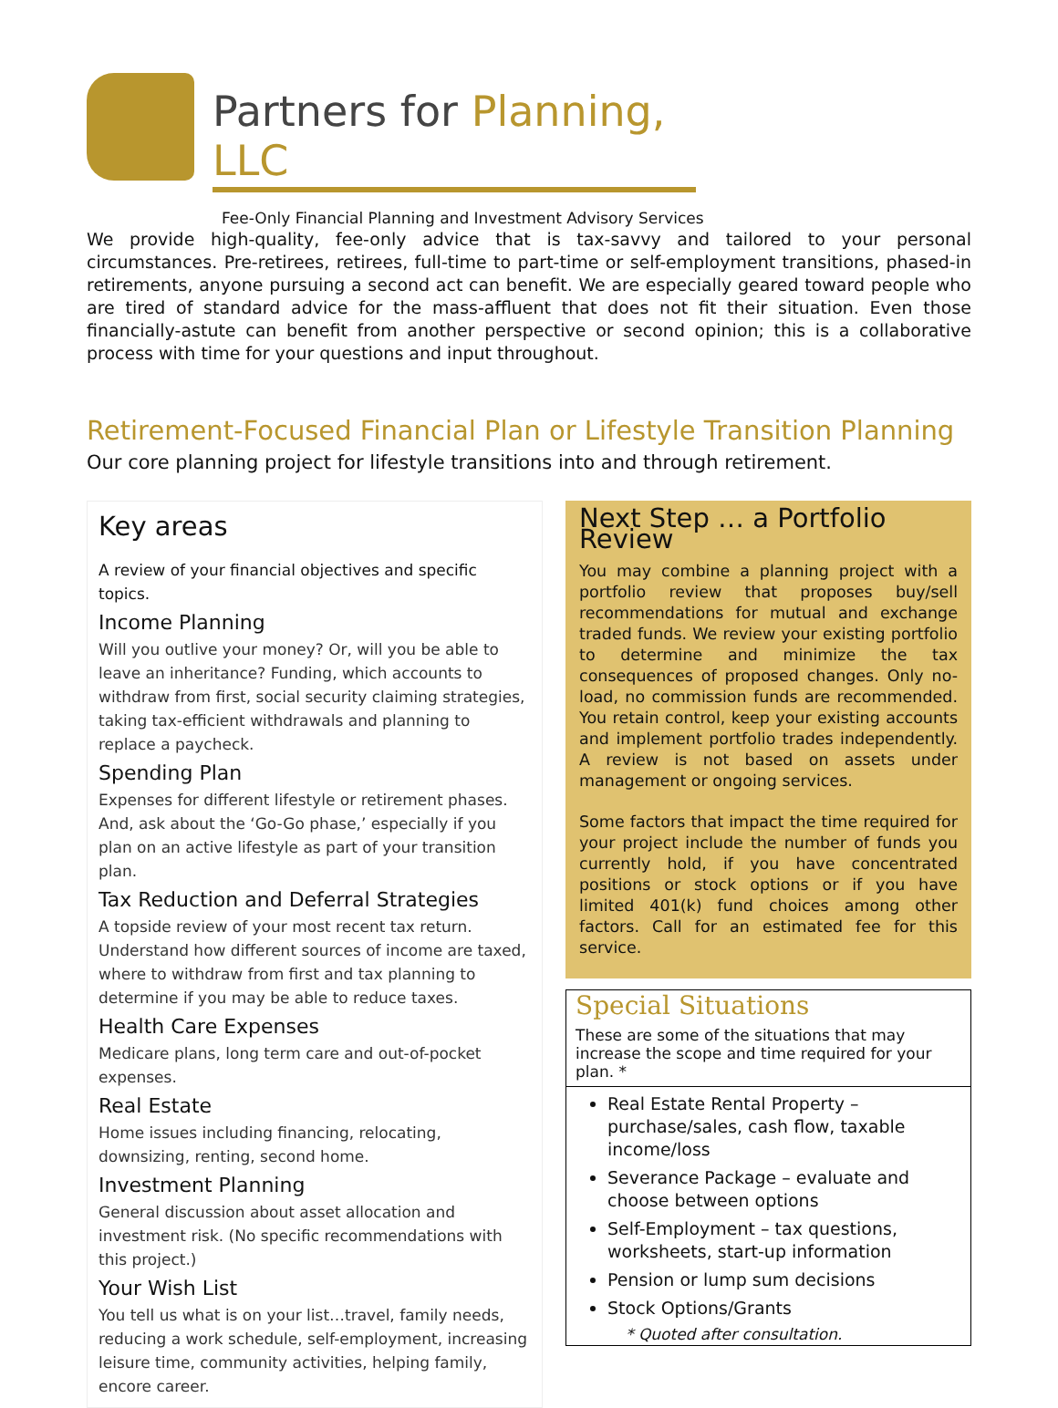Partners for Planning, LLC
Fee-Only Financial Planning and Investment Advisory Services
We provide high-quality, fee-only advice that is tax-savvy and tailored to your personal circumstances. Pre-retirees, retirees, full-time to part-time or self-employment transitions, phased-in retirements, anyone pursuing a second act can benefit. We are especially geared toward people who are tired of standard advice for the mass-affluent that does not fit their situation. Even those financially-astute can benefit from another perspective or second opinion; this is a collaborative process with time for your questions and input throughout.
Retirement-Focused Financial Plan or Lifestyle Transition Planning
Our core planning project for lifestyle transitions into and through retirement.
Key areas
A review of your financial objectives and specific topics.
Income Planning
Will you outlive your money? Or, will you be able to leave an inheritance? Funding, which accounts to withdraw from first, social security claiming strategies, taking tax-efficient withdrawals and planning to replace a paycheck.
Spending Plan
Expenses for different lifestyle or retirement phases. And, ask about the ‘Go-Go phase,’ especially if you plan on an active lifestyle as part of your transition plan.
Tax Reduction and Deferral Strategies
A topside review of your most recent tax return. Understand how different sources of income are taxed, where to withdraw from first and tax planning to determine if you may be able to reduce taxes.
Health Care Expenses
Medicare plans, long term care and out-of-pocket expenses.
Real Estate
Home issues including financing, relocating, downsizing, renting, second home.
Investment Planning
General discussion about asset allocation and investment risk. (No specific recommendations with this project.)
Your Wish List
You tell us what is on your list…travel, family needs, reducing a work schedule, self-employment, increasing leisure time, community activities, helping family, encore career.
Next Step … a Portfolio Review
You may combine a planning project with a portfolio review that proposes buy/sell recommendations for mutual and exchange traded funds. We review your existing portfolio to determine and minimize the tax consequences of proposed changes. Only no-load, no commission funds are recommended. You retain control, keep your existing accounts and implement portfolio trades independently. A review is not based on assets under management or ongoing services.
Some factors that impact the time required for your project include the number of funds you currently hold, if you have concentrated positions or stock options or if you have limited 401(k) fund choices among other factors. Call for an estimated fee for this service.
Special Situations
These are some of the situations that may increase the scope and time required for your plan. *
Real Estate Rental Property – purchase/sales, cash flow, taxable income/loss
Severance Package – evaluate and choose between options
Self-Employment – tax questions, worksheets, start-up information
Pension or lump sum decisions
Stock Options/Grants
* Quoted after consultation.